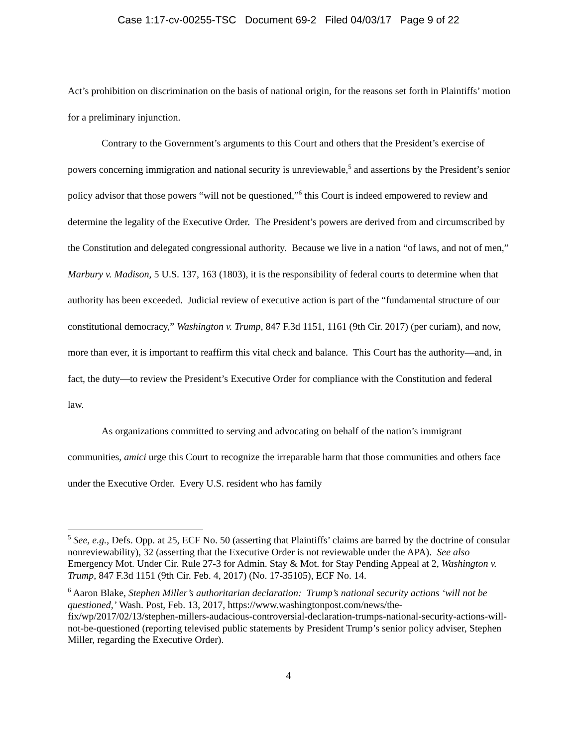Case 1:17-cv-00255-TSC Document 69-2 Filed 04/03/17 Page 9 of 22
Act’s prohibition on discrimination on the basis of national origin, for the reasons set forth in Plaintiffs’ motion for a preliminary injunction.
Contrary to the Government’s arguments to this Court and others that the President’s exercise of powers concerning immigration and national security is unreviewable,<sup>5</sup> and assertions by the President’s senior policy advisor that those powers “will not be questioned,”<sup>6</sup> this Court is indeed empowered to review and determine the legality of the Executive Order. The President’s powers are derived from and circumscribed by the Constitution and delegated congressional authority. Because we live in a nation “of laws, and not of men,” Marbury v. Madison, 5 U.S. 137, 163 (1803), it is the responsibility of federal courts to determine when that authority has been exceeded. Judicial review of executive action is part of the “fundamental structure of our constitutional democracy,” Washington v. Trump, 847 F.3d 1151, 1161 (9th Cir. 2017) (per curiam), and now, more than ever, it is important to reaffirm this vital check and balance. This Court has the authority—and, in fact, the duty—to review the President’s Executive Order for compliance with the Constitution and federal law.
As organizations committed to serving and advocating on behalf of the nation’s immigrant communities, amici urge this Court to recognize the irreparable harm that those communities and others face under the Executive Order. Every U.S. resident who has family
<sup>5</sup> See, e.g., Defs. Opp. at 25, ECF No. 50 (asserting that Plaintiffs’ claims are barred by the doctrine of consular nonreviewability), 32 (asserting that the Executive Order is not reviewable under the APA). See also Emergency Mot. Under Cir. Rule 27-3 for Admin. Stay & Mot. for Stay Pending Appeal at 2, Washington v. Trump, 847 F.3d 1151 (9th Cir. Feb. 4, 2017) (No. 17-35105), ECF No. 14.
<sup>6</sup> Aaron Blake, Stephen Miller’s authoritarian declaration: Trump’s national security actions ‘will not be questioned,’ Wash. Post, Feb. 13, 2017, https://www.washingtonpost.com/news/the-fix/wp/2017/02/13/stephen-millers-audacious-controversial-declaration-trumps-national-security-actions-will-not-be-questioned (reporting televised public statements by President Trump’s senior policy adviser, Stephen Miller, regarding the Executive Order).
4